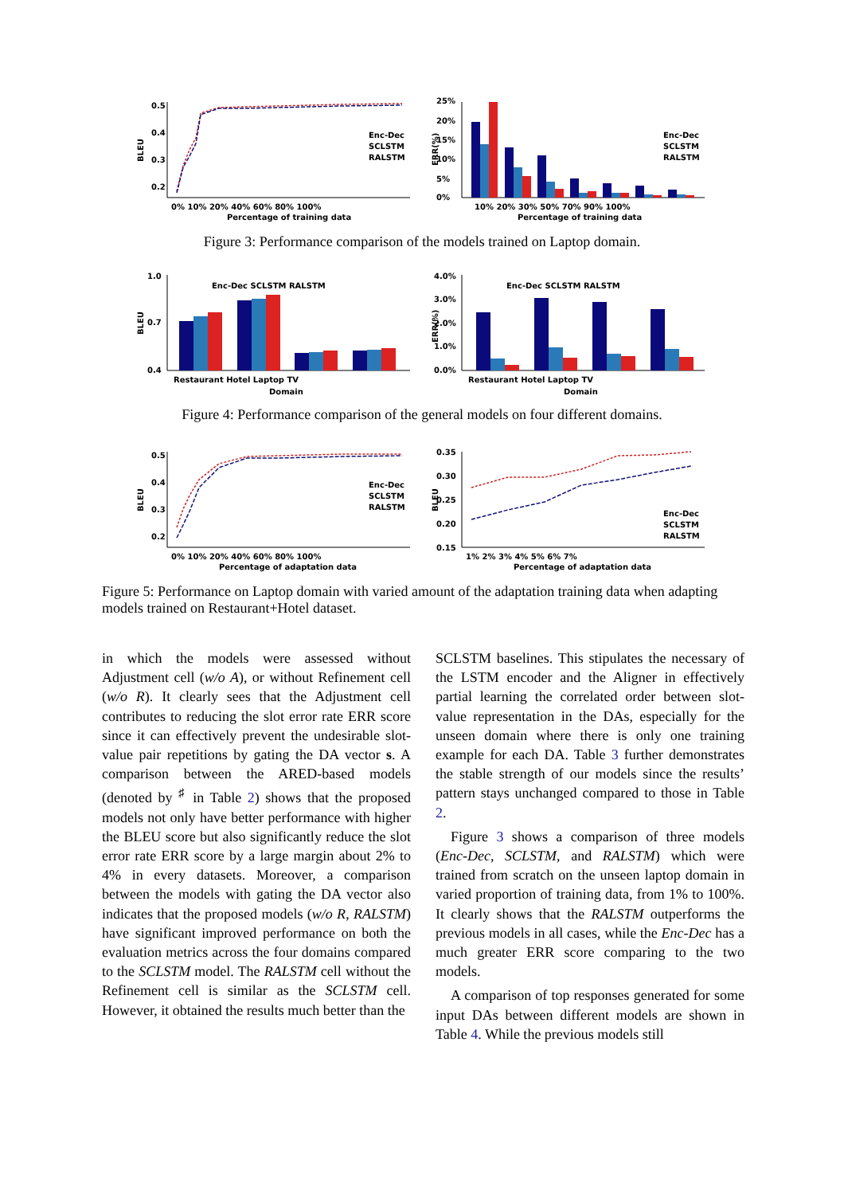0.5
0.4
0.3
0.2
BLEU
0% 10% 20% 40% 60% 80% 100%
Percentage of training data
Enc-Dec
SCLSTM
RALSTM
25%
20%
15%
10%
5%
0%
ERR(%)
10% 20% 30% 50% 70% 90% 100%
Percentage of training data
Enc-Dec
SCLSTM
RALSTM
Figure 3: Performance comparison of the models trained on Laptop domain.
1.0
0.7
0.4
BLEU
Enc-Dec SCLSTM RALSTM
Restaurant Hotel Laptop TV
Domain
4.0%
3.0%
2.0%
1.0%
0.0%
ERR(%)
Enc-Dec SCLSTM RALSTM
Restaurant Hotel Laptop TV
Domain
Figure 4: Performance comparison of the general models on four different domains.
0.5
0.4
0.3
0.2
BLEU
0% 10% 20% 40% 60% 80% 100%
Percentage of adaptation data
Enc-Dec
SCLSTM
RALSTM
0.35
0.30
0.25
0.20
0.15
BLEU
1% 2% 3% 4% 5% 6% 7%
Percentage of adaptation data
Enc-Dec
SCLSTM
RALSTM
Figure 5: Performance on Laptop domain with varied amount of the adaptation training data when adapting models trained on Restaurant+Hotel dataset.
in which the models were assessed without Adjustment cell (w/o A), or without Refinement cell (w/o R). It clearly sees that the Adjustment cell contributes to reducing the slot error rate ERR score since it can effectively prevent the undesirable slot-value pair repetitions by gating the DA vector s. A comparison between the ARED-based models (denoted by <sup>♯</sup> in Table 2) shows that the proposed models not only have better performance with higher the BLEU score but also significantly reduce the slot error rate ERR score by a large margin about 2% to 4% in every datasets. Moreover, a comparison between the models with gating the DA vector also indicates that the proposed models (w/o R, RALSTM) have significant improved performance on both the evaluation metrics across the four domains compared to the SCLSTM model. The RALSTM cell without the Refinement cell is similar as the SCLSTM cell. However, it obtained the results much better than the
SCLSTM baselines. This stipulates the necessary of the LSTM encoder and the Aligner in effectively partial learning the correlated order between slot-value representation in the DAs, especially for the unseen domain where there is only one training example for each DA. Table 3 further demonstrates the stable strength of our models since the results’ pattern stays unchanged compared to those in Table 2.
Figure 3 shows a comparison of three models (Enc-Dec, SCLSTM, and RALSTM) which were trained from scratch on the unseen laptop domain in varied proportion of training data, from 1% to 100%. It clearly shows that the RALSTM outperforms the previous models in all cases, while the Enc-Dec has a much greater ERR score comparing to the two models.
A comparison of top responses generated for some input DAs between different models are shown in Table 4. While the previous models still